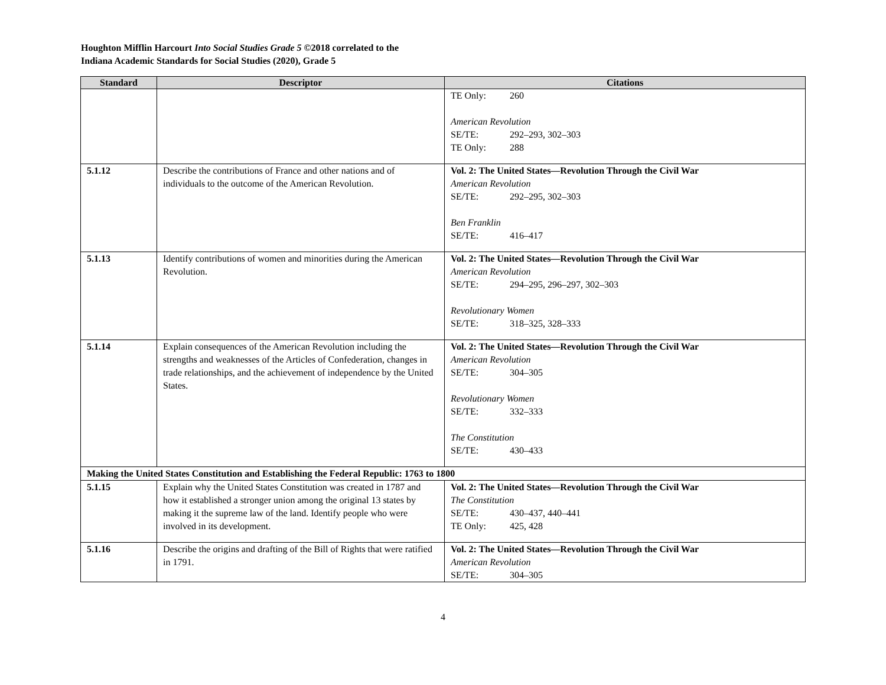Houghton Mifflin Harcourt Into Social Studies Grade 5 ©2018 correlated to the
Indiana Academic Standards for Social Studies (2020), Grade 5
| Standard | Descriptor | Citations |
| --- | --- | --- |
| | | TE Only: 260 American Revolution SE/TE: 292–293, 302–303 TE Only: 288 |
| 5.1.12 | Describe the contributions of France and other nations and of individuals to the outcome of the American Revolution. | Vol. 2: The United States—Revolution Through the Civil War American Revolution SE/TE: 292–295, 302–303 Ben Franklin SE/TE: 416–417 |
| 5.1.13 | Identify contributions of women and minorities during the American Revolution. | Vol. 2: The United States—Revolution Through the Civil War American Revolution SE/TE: 294–295, 296–297, 302–303 Revolutionary Women SE/TE: 318–325, 328–333 |
| 5.1.14 | Explain consequences of the American Revolution including the strengths and weaknesses of the Articles of Confederation, changes in trade relationships, and the achievement of independence by the United States. | Vol. 2: The United States—Revolution Through the Civil War American Revolution SE/TE: 304–305 Revolutionary Women SE/TE: 332–333 The Constitution SE/TE: 430–433 |
| Making the United States Constitution and Establishing the Federal Republic: 1763 to 1800 | | |
| 5.1.15 | Explain why the United States Constitution was created in 1787 and how it established a stronger union among the original 13 states by making it the supreme law of the land. Identify people who were involved in its development. | Vol. 2: The United States—Revolution Through the Civil War The Constitution SE/TE: 430–437, 440–441 TE Only: 425, 428 |
| 5.1.16 | Describe the origins and drafting of the Bill of Rights that were ratified in 1791. | Vol. 2: The United States—Revolution Through the Civil War American Revolution SE/TE: 304–305 |
4